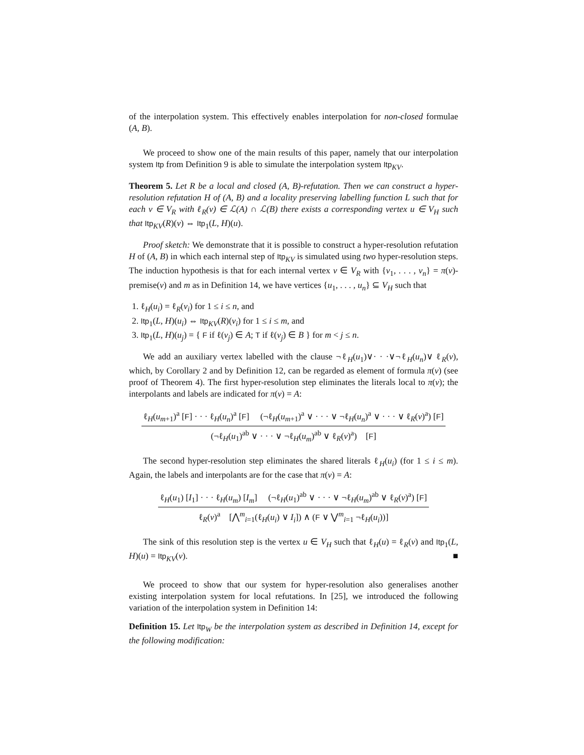of the interpolation system. This effectively enables interpolation for non-closed formulae (A, B).
We proceed to show one of the main results of this paper, namely that our interpolation system Itp from Definition 9 is able to simulate the interpolation system Itp<sub>KV</sub>.
Theorem 5. Let R be a local and closed (A, B)-refutation. Then we can construct a hyper-resolution refutation H of (A, B) and a locality preserving labelling function L such that for each v ∈ V<sub>R</sub> with ℓ<sub>R</sub>(v) ∈ ℒ(A) ∩ ℒ(B) there exists a corresponding vertex u ∈ V<sub>H</sub> such that Itp<sub>KV</sub>(R)(v) ⇔ Itp<sub>1</sub>(L, H)(u).
Proof sketch: We demonstrate that it is possible to construct a hyper-resolution refutation H of (A, B) in which each internal step of Itp<sub>KV</sub> is simulated using two hyper-resolution steps. The induction hypothesis is that for each internal vertex v ∈ V<sub>R</sub> with {v<sub>1</sub>, . . . , v<sub>n</sub>} = π(v)-premise(v) and m as in Definition 14, we have vertices {u<sub>1</sub>, . . . , u<sub>n</sub>} ⊆ V<sub>H</sub> such that
1. ℓ<sub>H</sub>(u<sub>i</sub>) = ℓ<sub>R</sub>(v<sub>i</sub>) for 1 ≤ i ≤ n, and
2. Itp<sub>1</sub>(L, H)(u<sub>i</sub>) ⇔ Itp<sub>KV</sub>(R)(v<sub>i</sub>) for 1 ≤ i ≤ m, and
3. Itp<sub>1</sub>(L, H)(u<sub>j</sub>) = { F if ℓ(v<sub>j</sub>) ∈ A; T if ℓ(v<sub>j</sub>) ∈ B } for m < j ≤ n.
We add an auxiliary vertex labelled with the clause ¬ℓ<sub>H</sub>(u<sub>1</sub>)∨· · ·∨¬ℓ<sub>H</sub>(u<sub>n</sub>)∨ ℓ<sub>R</sub>(v), which, by Corollary 2 and by Definition 12, can be regarded as element of formula π(v) (see proof of Theorem 4). The first hyper-resolution step eliminates the literals local to π(v); the interpolants and labels are indicated for π(v) = A:
ℓ<sub>H</sub>(u<sub>m+1</sub>)<sup>a</sup> [F] · · · ℓ<sub>H</sub>(u<sub>n</sub>)<sup>a</sup> [F] (¬ℓ<sub>H</sub>(u<sub>m+1</sub>)<sup>a</sup> ∨ · · · ∨ ¬ℓ<sub>H</sub>(u<sub>n</sub>)<sup>a</sup> ∨ · · · ∨ ℓ<sub>R</sub>(v)<sup>a</sup>) [F]
(¬ℓ<sub>H</sub>(u<sub>1</sub>)<sup>ab</sup> ∨ · · · ∨ ¬ℓ<sub>H</sub>(u<sub>m</sub>)<sup>ab</sup> ∨ ℓ<sub>R</sub>(v)<sup>a</sup>) [F]
The second hyper-resolution step eliminates the shared literals ℓ<sub>H</sub>(u<sub>i</sub>) (for 1 ≤ i ≤ m). Again, the labels and interpolants are for the case that π(v) = A:
ℓ<sub>H</sub>(u<sub>1</sub>) [I<sub>1</sub>] · · · ℓ<sub>H</sub>(u<sub>m</sub>) [I<sub>m</sub>] (¬ℓ<sub>H</sub>(u<sub>1</sub>)<sup>ab</sup> ∨ · · · ∨ ¬ℓ<sub>H</sub>(u<sub>m</sub>)<sup>ab</sup> ∨ ℓ<sub>R</sub>(v)<sup>a</sup>) [F]
ℓ<sub>R</sub>(v)<sup>a</sup> [⋀<sup>m</sup><sub>i=1</sub>(ℓ<sub>H</sub>(u<sub>i</sub>) ∨ I<sub>i</sub>]) ∧ (F ∨ ⋁<sup>m</sup><sub>i=1</sub> ¬ℓ<sub>H</sub>(u<sub>i</sub>))]
The sink of this resolution step is the vertex u ∈ V<sub>H</sub> such that ℓ<sub>H</sub>(u) = ℓ<sub>R</sub>(v) and Itp<sub>1</sub>(L, H)(u) = Itp<sub>KV</sub>(v). ■
We proceed to show that our system for hyper-resolution also generalises another existing interpolation system for local refutations. In [25], we introduced the following variation of the interpolation system in Definition 14:
Definition 15. Let Itp<sub>W</sub> be the interpolation system as described in Definition 14, except for the following modification: